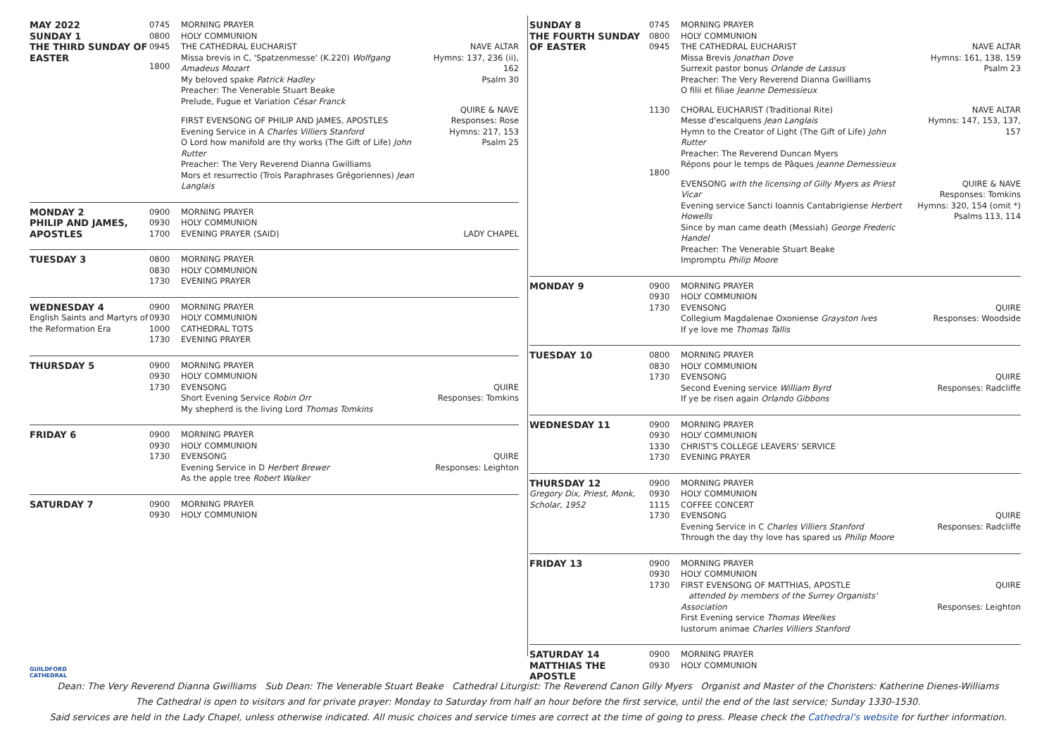| MAY 2022 SUNDAY 1 THE THIRD SUNDAY OF EASTER | 0745 0800 0945 1800 | MORNING PRAYER HOLY COMMUNION THE CATHEDRAL EUCHARIST Missa brevis in C, 'Spatzenmesse' (K.220) Wolfgang Amadeus Mozart My beloved spake Patrick Hadley Preacher: The Venerable Stuart Beake Prelude, Fugue et Variation César Franck FIRST EVENSONG OF PHILIP AND JAMES, APOSTLES Evening Service in A Charles Villiers Stanford O Lord how manifold are thy works (The Gift of Life) John Rutter Preacher: The Very Reverend Dianna Gwilliams Mors et resurrectio (Trois Paraphrases Grégoriennes) Jean Langlais | NAVE ALTAR Hymns: 137, 236 (ii), 162 Psalm 30 QUIRE & NAVE Responses: Rose Hymns: 217, 153 Psalm 25 |
| MONDAY 2 PHILIP AND JAMES, APOSTLES | 0900 0930 1700 | MORNING PRAYER HOLY COMMUNION EVENING PRAYER (SAID) | LADY CHAPEL |
| TUESDAY 3 | 0800 0830 1730 | MORNING PRAYER HOLY COMMUNION EVENING PRAYER | |
| WEDNESDAY 4 English Saints and Martyrs of the Reformation Era | 0900 0930 1000 1730 | MORNING PRAYER HOLY COMMUNION CATHEDRAL TOTS EVENING PRAYER | |
| THURSDAY 5 | 0900 0930 1730 | MORNING PRAYER HOLY COMMUNION EVENSONG Short Evening Service Robin Orr My shepherd is the living Lord Thomas Tomkins | QUIRE Responses: Tomkins |
| FRIDAY 6 | 0900 0930 1730 | MORNING PRAYER HOLY COMMUNION EVENSONG Evening Service in D Herbert Brewer As the apple tree Robert Walker | QUIRE Responses: Leighton |
| SATURDAY 7 | 0900 0930 | MORNING PRAYER HOLY COMMUNION | |
| SUNDAY 8 THE FOURTH SUNDAY OF EASTER | 0745 0800 0945 1130 1800 | MORNING PRAYER HOLY COMMUNION THE CATHEDRAL EUCHARIST Missa Brevis Jonathan Dove Surrexit pastor bonus Orlande de Lassus Preacher: The Very Reverend Dianna Gwilliams O filii et filiae Jeanne Demessieux CHORAL EUCHARIST (Traditional Rite) Messe d'escalquens Jean Langlais Hymn to the Creator of Light (The Gift of Life) John Rutter Preacher: The Reverend Duncan Myers Répons pour le temps de Pâques Jeanne Demessieux EVENSONG with the licensing of Gilly Myers as Priest Vicar Evening service Sancti Ioannis Cantabrigiense Herbert Howells Since by man came death (Messiah) George Frederic Handel Preacher: The Venerable Stuart Beake Impromptu Philip Moore | NAVE ALTAR Hymns: 161, 138, 159 Psalm 23 NAVE ALTAR Hymns: 147, 153, 137, 157 QUIRE & NAVE Responses: Tomkins Hymns: 320, 154 (omit *) Psalms 113, 114 |
| MONDAY 9 | 0900 0930 1730 | MORNING PRAYER HOLY COMMUNION EVENSONG Collegium Magdalenae Oxoniense Grayston Ives If ye love me Thomas Tallis | QUIRE Responses: Woodside |
| TUESDAY 10 | 0800 0830 1730 | MORNING PRAYER HOLY COMMUNION EVENSONG Second Evening service William Byrd If ye be risen again Orlando Gibbons | QUIRE Responses: Radcliffe |
| WEDNESDAY 11 | 0900 0930 1330 1730 | MORNING PRAYER HOLY COMMUNION CHRIST'S COLLEGE LEAVERS' SERVICE EVENING PRAYER | |
| THURSDAY 12 Gregory Dix, Priest, Monk, Scholar, 1952 | 0900 0930 1115 1730 | MORNING PRAYER HOLY COMMUNION COFFEE CONCERT EVENSONG Evening Service in C Charles Villiers Stanford Through the day thy love has spared us Philip Moore | QUIRE Responses: Radcliffe |
| FRIDAY 13 | 0900 0930 1730 | MORNING PRAYER HOLY COMMUNION FIRST EVENSONG OF MATTHIAS, APOSTLE attended by members of the Surrey Organists' Association First Evening service Thomas Weelkes Iustorum animae Charles Villiers Stanford | QUIRE Responses: Leighton |
| SATURDAY 14 MATTHIAS THE APOSTLE | 0900 0930 | MORNING PRAYER HOLY COMMUNION | |
GUILDFORD
CATHEDRAL
Dean: The Very Reverend Dianna Gwilliams Sub Dean: The Venerable Stuart Beake Cathedral Liturgist: The Reverend Canon Gilly Myers Organist and Master of the Choristers: Katherine Dienes-Williams
The Cathedral is open to visitors and for private prayer: Monday to Saturday from half an hour before the first service, until the end of the last service; Sunday 1330-1530.
Said services are held in the Lady Chapel, unless otherwise indicated. All music choices and service times are correct at the time of going to press. Please check the Cathedral's website for further information.